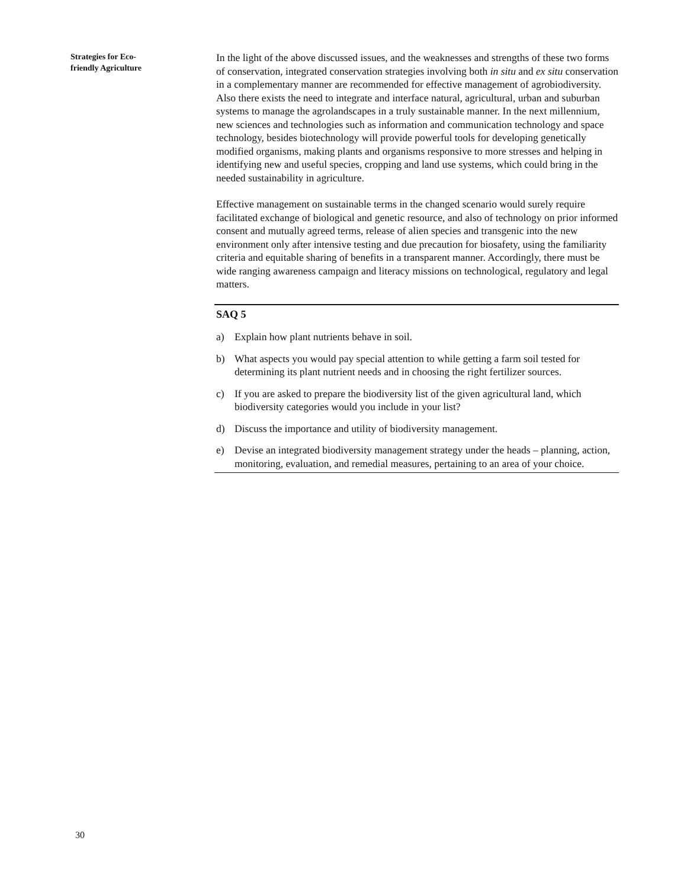Strategies for Eco-
friendly Agriculture
In the light of the above discussed issues, and the weaknesses and strengths of these two forms of conservation, integrated conservation strategies involving both in situ and ex situ conservation in a complementary manner are recommended for effective management of agrobiodiversity. Also there exists the need to integrate and interface natural, agricultural, urban and suburban systems to manage the agrolandscapes in a truly sustainable manner. In the next millennium, new sciences and technologies such as information and communication technology and space technology, besides biotechnology will provide powerful tools for developing genetically modified organisms, making plants and organisms responsive to more stresses and helping in identifying new and useful species, cropping and land use systems, which could bring in the needed sustainability in agriculture.
Effective management on sustainable terms in the changed scenario would surely require facilitated exchange of biological and genetic resource, and also of technology on prior informed consent and mutually agreed terms, release of alien species and transgenic into the new environment only after intensive testing and due precaution for biosafety, using the familiarity criteria and equitable sharing of benefits in a transparent manner. Accordingly, there must be wide ranging awareness campaign and literacy missions on technological, regulatory and legal matters.
SAQ 5
a) Explain how plant nutrients behave in soil.
b) What aspects you would pay special attention to while getting a farm soil tested for determining its plant nutrient needs and in choosing the right fertilizer sources.
c) If you are asked to prepare the biodiversity list of the given agricultural land, which biodiversity categories would you include in your list?
d) Discuss the importance and utility of biodiversity management.
e) Devise an integrated biodiversity management strategy under the heads – planning, action, monitoring, evaluation, and remedial measures, pertaining to an area of your choice.
30